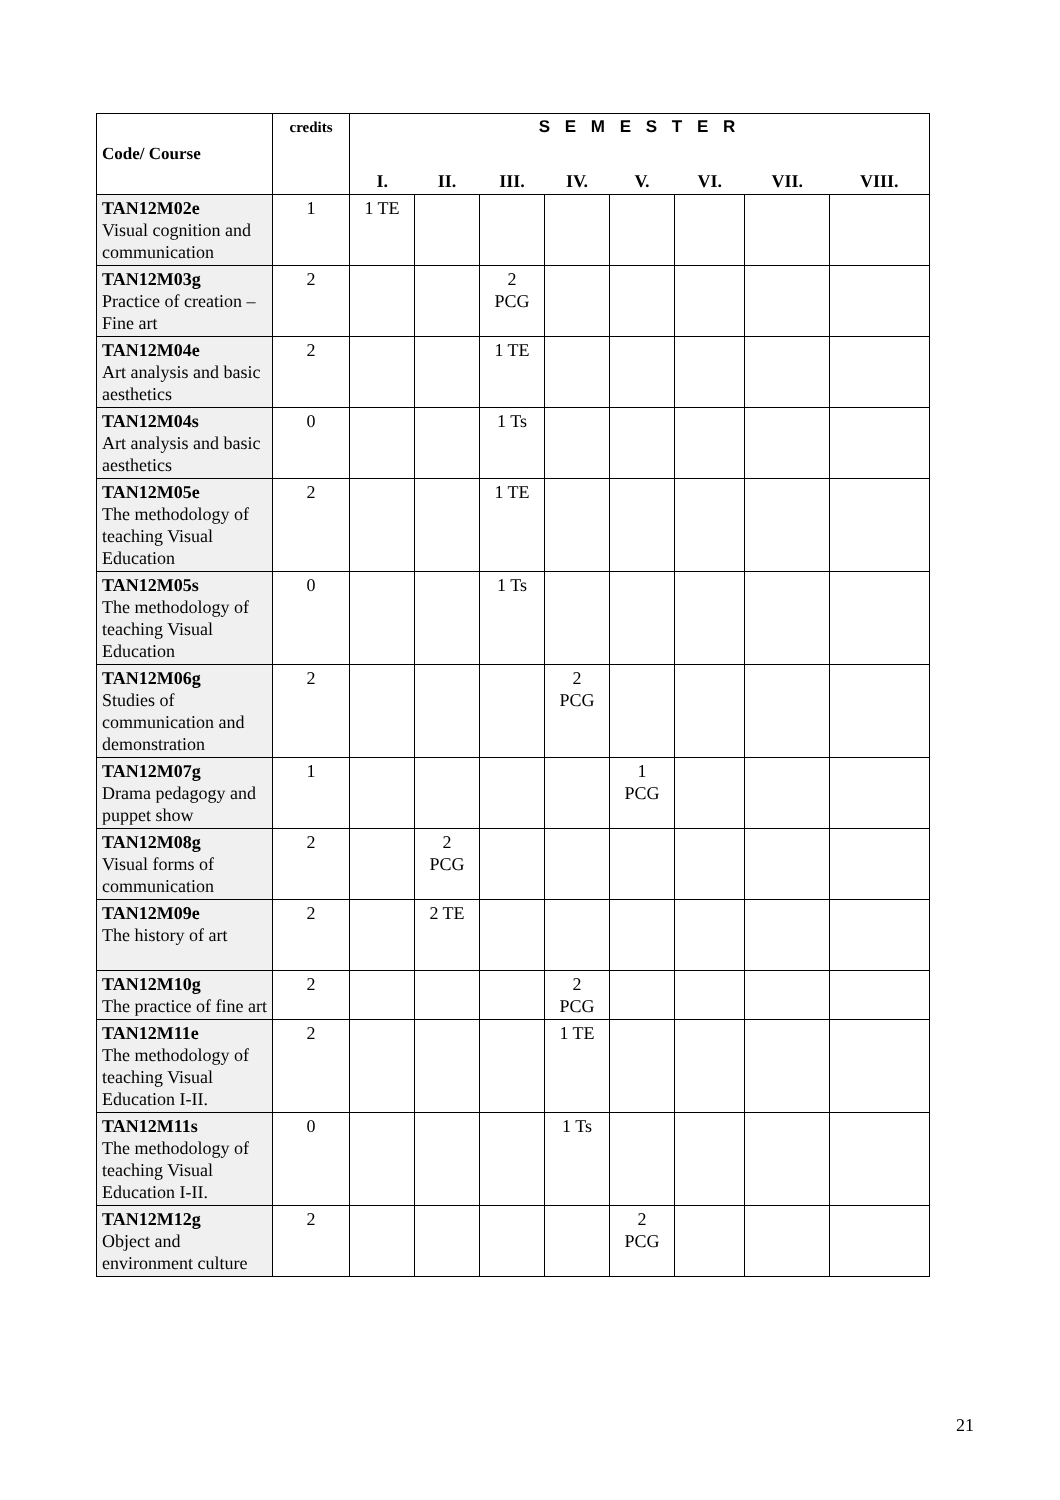| Code/ Course | credits | S E M E S T E R | | | | | | | |
| --- | --- | --- | --- | --- | --- | --- | --- | --- | --- |
| | | I. | II. | III. | IV. | V. | VI. | VII. | VIII. |
| TAN12M02e Visual cognition and communication | 1 | 1 TE | | | | | | | |
| TAN12M03g Practice of creation – Fine art | 2 | | | 2 PCG | | | | | |
| TAN12M04e Art analysis and basic aesthetics | 2 | | | 1 TE | | | | | |
| TAN12M04s Art analysis and basic aesthetics | 0 | | | 1 Ts | | | | | |
| TAN12M05e The methodology of teaching Visual Education | 2 | | | 1 TE | | | | | |
| TAN12M05s The methodology of teaching Visual Education | 0 | | | 1 Ts | | | | | |
| TAN12M06g Studies of communication and demonstration | 2 | | | | 2 PCG | | | | |
| TAN12M07g Drama pedagogy and puppet show | 1 | | | | | 1 PCG | | | |
| TAN12M08g Visual forms of communication | 2 | | 2 PCG | | | | | | |
| TAN12M09e The history of art | 2 | | 2 TE | | | | | | |
| TAN12M10g The practice of fine art | 2 | | | | 2 PCG | | | | |
| TAN12M11e The methodology of teaching Visual Education I-II. | 2 | | | | 1 TE | | | | |
| TAN12M11s The methodology of teaching Visual Education I-II. | 0 | | | | 1 Ts | | | | |
| TAN12M12g Object and environment culture | 2 | | | | | 2 PCG | | | |
21